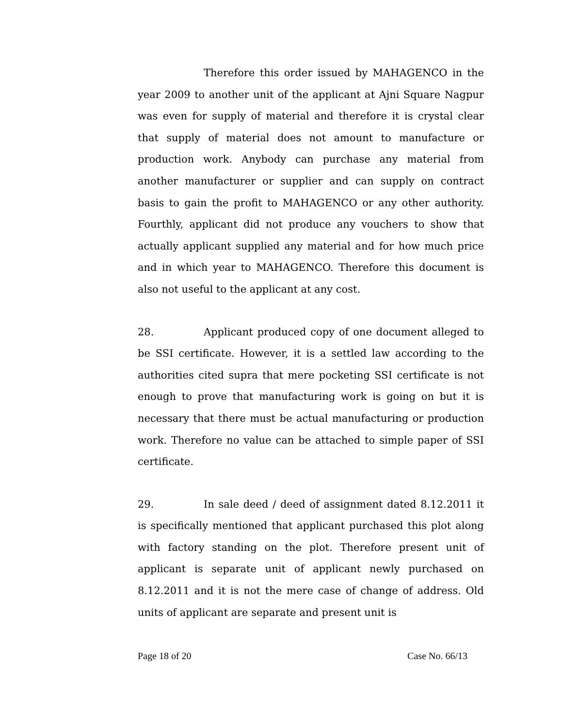Therefore this order issued by MAHAGENCO in the year 2009 to another unit of the applicant at Ajni Square Nagpur was even for supply of material and therefore it is crystal clear that supply of material does not amount to manufacture or production work. Anybody can purchase any material from another manufacturer or supplier and can supply on contract basis to gain the profit to MAHAGENCO or any other authority. Fourthly, applicant did not produce any vouchers to show that actually applicant supplied any material and for how much price and in which year to MAHAGENCO. Therefore this document is also not useful to the applicant at any cost.
28. Applicant produced copy of one document alleged to be SSI certificate. However, it is a settled law according to the authorities cited supra that mere pocketing SSI certificate is not enough to prove that manufacturing work is going on but it is necessary that there must be actual manufacturing or production work. Therefore no value can be attached to simple paper of SSI certificate.
29. In sale deed / deed of assignment dated 8.12.2011 it is specifically mentioned that applicant purchased this plot along with factory standing on the plot. Therefore present unit of applicant is separate unit of applicant newly purchased on 8.12.2011 and it is not the mere case of change of address. Old units of applicant are separate and present unit is
Page 18 of 20 Case No. 66/13